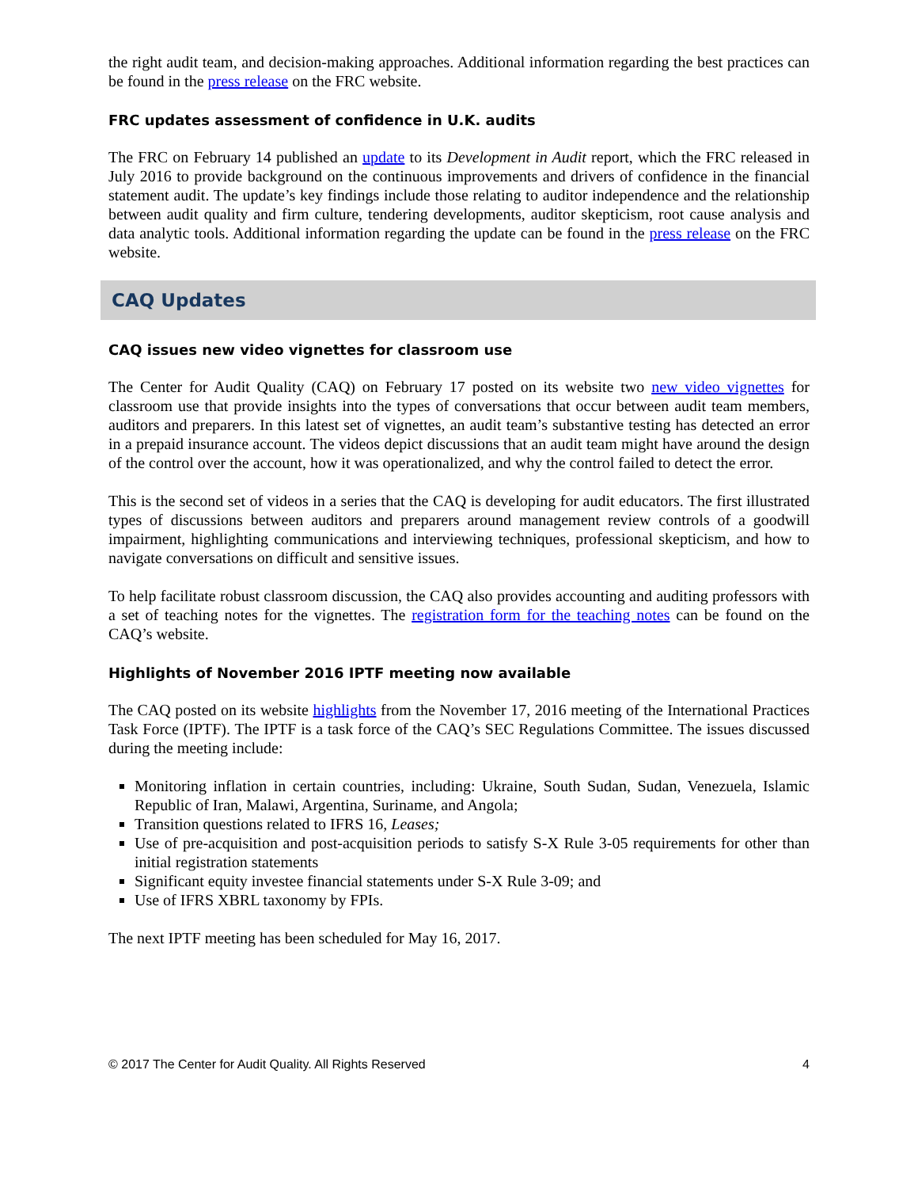the right audit team, and decision-making approaches. Additional information regarding the best practices can be found in the press release on the FRC website.
FRC updates assessment of confidence in U.K. audits
The FRC on February 14 published an update to its Development in Audit report, which the FRC released in July 2016 to provide background on the continuous improvements and drivers of confidence in the financial statement audit. The update’s key findings include those relating to auditor independence and the relationship between audit quality and firm culture, tendering developments, auditor skepticism, root cause analysis and data analytic tools. Additional information regarding the update can be found in the press release on the FRC website.
CAQ Updates
CAQ issues new video vignettes for classroom use
The Center for Audit Quality (CAQ) on February 17 posted on its website two new video vignettes for classroom use that provide insights into the types of conversations that occur between audit team members, auditors and preparers. In this latest set of vignettes, an audit team’s substantive testing has detected an error in a prepaid insurance account. The videos depict discussions that an audit team might have around the design of the control over the account, how it was operationalized, and why the control failed to detect the error.
This is the second set of videos in a series that the CAQ is developing for audit educators. The first illustrated types of discussions between auditors and preparers around management review controls of a goodwill impairment, highlighting communications and interviewing techniques, professional skepticism, and how to navigate conversations on difficult and sensitive issues.
To help facilitate robust classroom discussion, the CAQ also provides accounting and auditing professors with a set of teaching notes for the vignettes. The registration form for the teaching notes can be found on the CAQ’s website.
Highlights of November 2016 IPTF meeting now available
The CAQ posted on its website highlights from the November 17, 2016 meeting of the International Practices Task Force (IPTF). The IPTF is a task force of the CAQ’s SEC Regulations Committee. The issues discussed during the meeting include:
Monitoring inflation in certain countries, including: Ukraine, South Sudan, Sudan, Venezuela, Islamic Republic of Iran, Malawi, Argentina, Suriname, and Angola;
Transition questions related to IFRS 16, Leases;
Use of pre-acquisition and post-acquisition periods to satisfy S-X Rule 3-05 requirements for other than initial registration statements
Significant equity investee financial statements under S-X Rule 3-09; and
Use of IFRS XBRL taxonomy by FPIs.
The next IPTF meeting has been scheduled for May 16, 2017.
© 2017 The Center for Audit Quality. All Rights Reserved 4